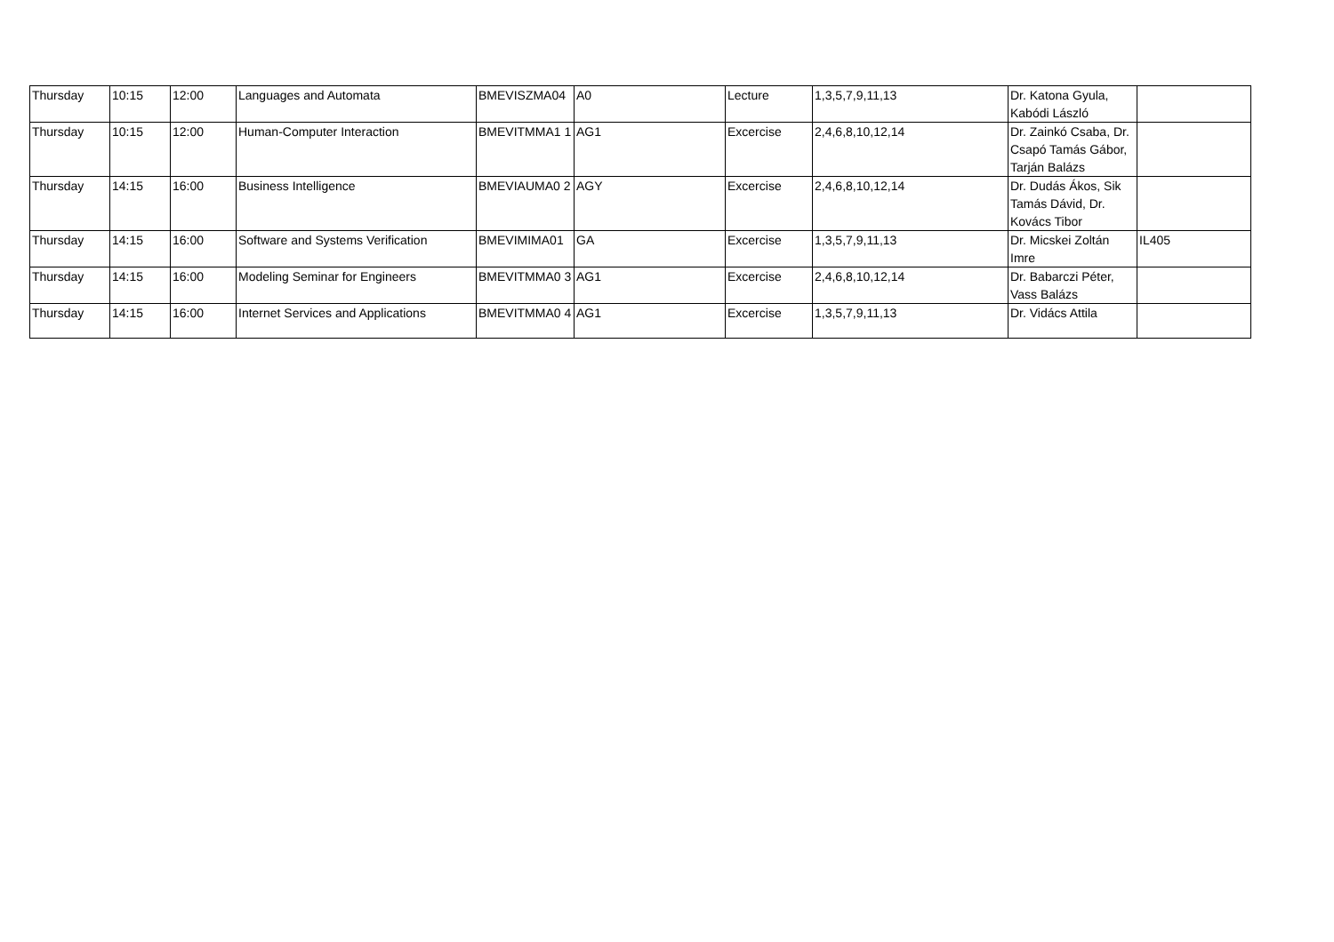| Thursday | 10:15 | 12:00 | Languages and Automata | BMEVISZMA04 | A0 | Lecture | 1,3,5,7,9,11,13 | Dr. Katona Gyula, Kabódi László | |
| Thursday | 10:15 | 12:00 | Human-Computer Interaction | BMEVITMMA1 1 | AG1 | Excercise | 2,4,6,8,10,12,14 | Dr. Zainkó Csaba, Dr. Csapó Tamás Gábor, Tarján Balázs | |
| Thursday | 14:15 | 16:00 | Business Intelligence | BMEVIAUMA0 2 | AGY | Excercise | 2,4,6,8,10,12,14 | Dr. Dudás Ákos, Sik Tamás Dávid, Dr. Kovács Tibor | |
| Thursday | 14:15 | 16:00 | Software and Systems Verification | BMEVIMIMA01 | GA | Excercise | 1,3,5,7,9,11,13 | Dr. Micskei Zoltán Imre | IL405 |
| Thursday | 14:15 | 16:00 | Modeling Seminar for Engineers | BMEVITMMA0 3 | AG1 | Excercise | 2,4,6,8,10,12,14 | Dr. Babarczi Péter, Vass Balázs | |
| Thursday | 14:15 | 16:00 | Internet Services and Applications | BMEVITMMA0 4 | AG1 | Excercise | 1,3,5,7,9,11,13 | Dr. Vidács Attila | |